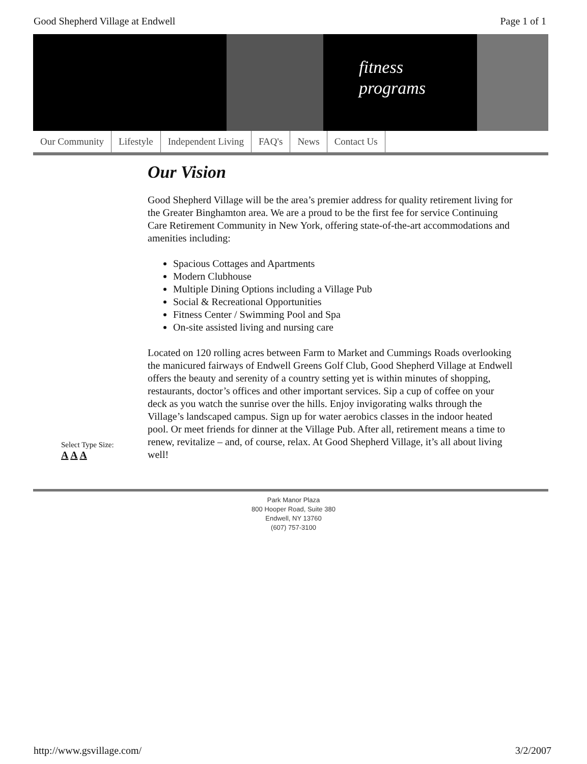Good Shepherd Village at Endwell Page 1 of 1
fitness
programs
Our Community Lifestyle Independent Living FAQ's News Contact Us
Select Type Size:
A A A
Our Vision
Good Shepherd Village will be the area’s premier address for quality retirement living for the Greater Binghamton area. We are a proud to be the first fee for service Continuing Care Retirement Community in New York, offering state-of-the-art accommodations and amenities including:
Spacious Cottages and Apartments
Modern Clubhouse
Multiple Dining Options including a Village Pub
Social & Recreational Opportunities
Fitness Center / Swimming Pool and Spa
On-site assisted living and nursing care
Located on 120 rolling acres between Farm to Market and Cummings Roads overlooking the manicured fairways of Endwell Greens Golf Club, Good Shepherd Village at Endwell offers the beauty and serenity of a country setting yet is within minutes of shopping, restaurants, doctor’s offices and other important services. Sip a cup of coffee on your deck as you watch the sunrise over the hills. Enjoy invigorating walks through the Village’s landscaped campus. Sign up for water aerobics classes in the indoor heated pool. Or meet friends for dinner at the Village Pub. After all, retirement means a time to renew, revitalize – and, of course, relax. At Good Shepherd Village, it’s all about living well!
Park Manor Plaza
800 Hooper Road, Suite 380
Endwell, NY 13760
(607) 757-3100
http://www.gsvillage.com/ 3/2/2007